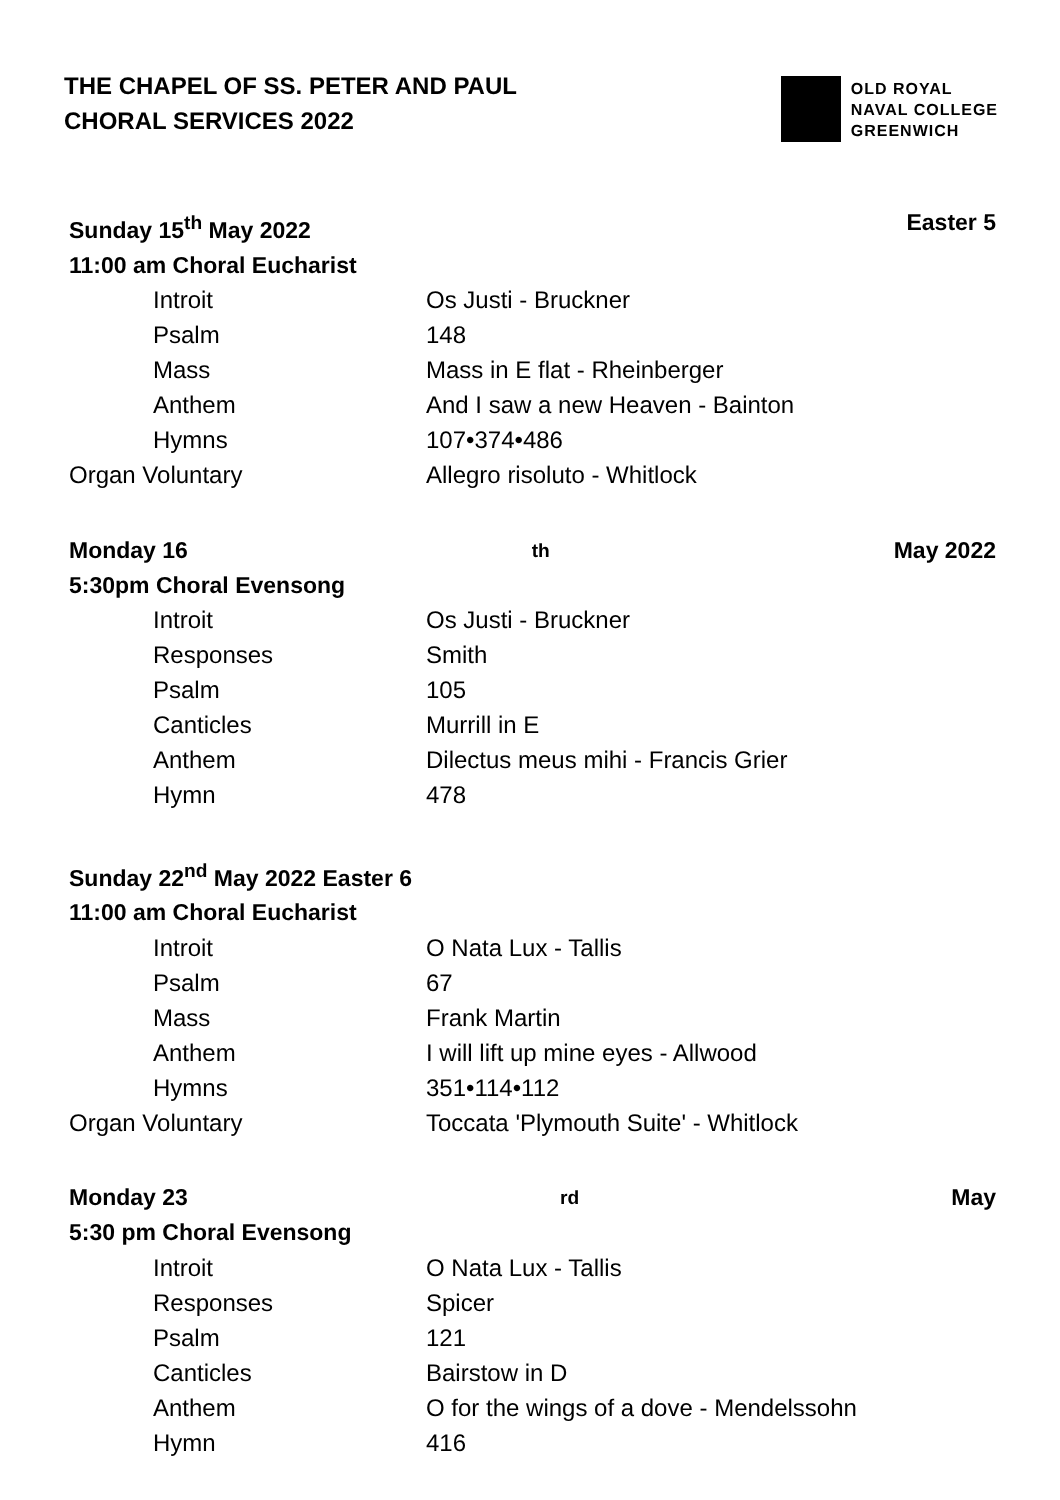THE CHAPEL OF SS. PETER AND PAUL
CHORAL SERVICES 2022
OLD ROYAL
NAVAL COLLEGE
GREENWICH
Sunday 15<sup>th</sup> May 2022 Easter 5
11:00 am Choral Eucharist
| Introit | Os Justi - Bruckner |
| Psalm | 148 |
| Mass | Mass in E flat - Rheinberger |
| Anthem | And I saw a new Heaven - Bainton |
| Hymns | 107•374•486 |
| Organ Voluntary | Allegro risoluto - Whitlock |
Monday 16<sup>th</sup> May 2022
5:30pm Choral Evensong
| Introit | Os Justi - Bruckner |
| Responses | Smith |
| Psalm | 105 |
| Canticles | Murrill in E |
| Anthem | Dilectus meus mihi - Francis Grier |
| Hymn | 478 |
Sunday 22<sup>nd</sup> May 2022 Easter 6
11:00 am Choral Eucharist
| Introit | O Nata Lux - Tallis |
| Psalm | 67 |
| Mass | Frank Martin |
| Anthem | I will lift up mine eyes - Allwood |
| Hymns | 351•114•112 |
| Organ Voluntary | Toccata 'Plymouth Suite' - Whitlock |
Monday 23<sup>rd</sup> May
5:30 pm Choral Evensong
| Introit | O Nata Lux - Tallis |
| Responses | Spicer |
| Psalm | 121 |
| Canticles | Bairstow in D |
| Anthem | O for the wings of a dove - Mendelssohn |
| Hymn | 416 |